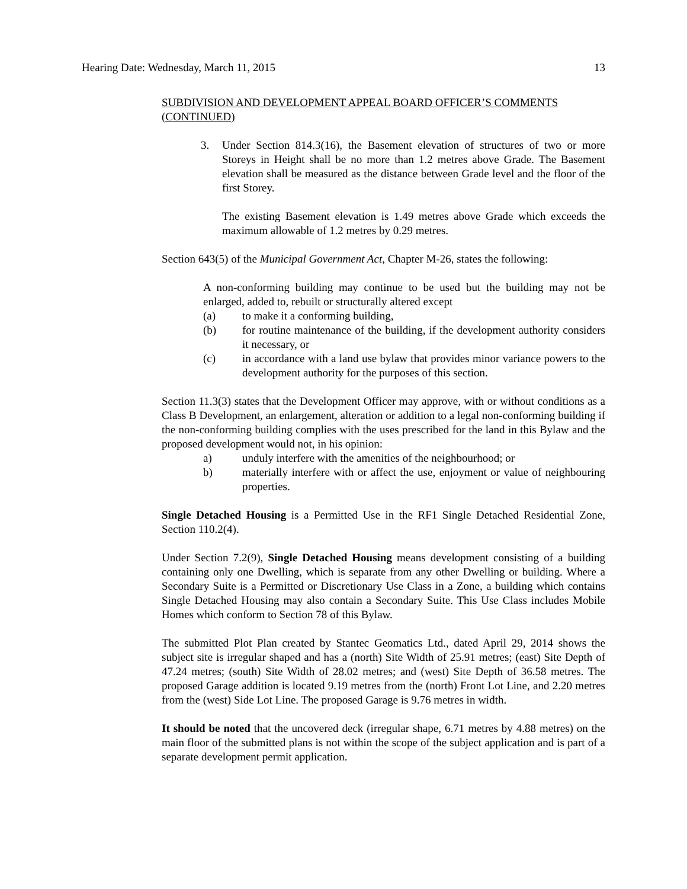Hearing Date: Wednesday, March 11, 2015 13
SUBDIVISION AND DEVELOPMENT APPEAL BOARD OFFICER’S COMMENTS (CONTINUED)
3. Under Section 814.3(16), the Basement elevation of structures of two or more Storeys in Height shall be no more than 1.2 metres above Grade. The Basement elevation shall be measured as the distance between Grade level and the floor of the first Storey.
The existing Basement elevation is 1.49 metres above Grade which exceeds the maximum allowable of 1.2 metres by 0.29 metres.
Section 643(5) of the Municipal Government Act, Chapter M-26, states the following:
A non-conforming building may continue to be used but the building may not be enlarged, added to, rebuilt or structurally altered except
(a) to make it a conforming building,
(b) for routine maintenance of the building, if the development authority considers it necessary, or
(c) in accordance with a land use bylaw that provides minor variance powers to the development authority for the purposes of this section.
Section 11.3(3) states that the Development Officer may approve, with or without conditions as a Class B Development, an enlargement, alteration or addition to a legal non-conforming building if the non-conforming building complies with the uses prescribed for the land in this Bylaw and the proposed development would not, in his opinion:
a) unduly interfere with the amenities of the neighbourhood; or
b) materially interfere with or affect the use, enjoyment or value of neighbouring properties.
Single Detached Housing is a Permitted Use in the RF1 Single Detached Residential Zone, Section 110.2(4).
Under Section 7.2(9), Single Detached Housing means development consisting of a building containing only one Dwelling, which is separate from any other Dwelling or building. Where a Secondary Suite is a Permitted or Discretionary Use Class in a Zone, a building which contains Single Detached Housing may also contain a Secondary Suite. This Use Class includes Mobile Homes which conform to Section 78 of this Bylaw.
The submitted Plot Plan created by Stantec Geomatics Ltd., dated April 29, 2014 shows the subject site is irregular shaped and has a (north) Site Width of 25.91 metres; (east) Site Depth of 47.24 metres; (south) Site Width of 28.02 metres; and (west) Site Depth of 36.58 metres. The proposed Garage addition is located 9.19 metres from the (north) Front Lot Line, and 2.20 metres from the (west) Side Lot Line. The proposed Garage is 9.76 metres in width.
It should be noted that the uncovered deck (irregular shape, 6.71 metres by 4.88 metres) on the main floor of the submitted plans is not within the scope of the subject application and is part of a separate development permit application.